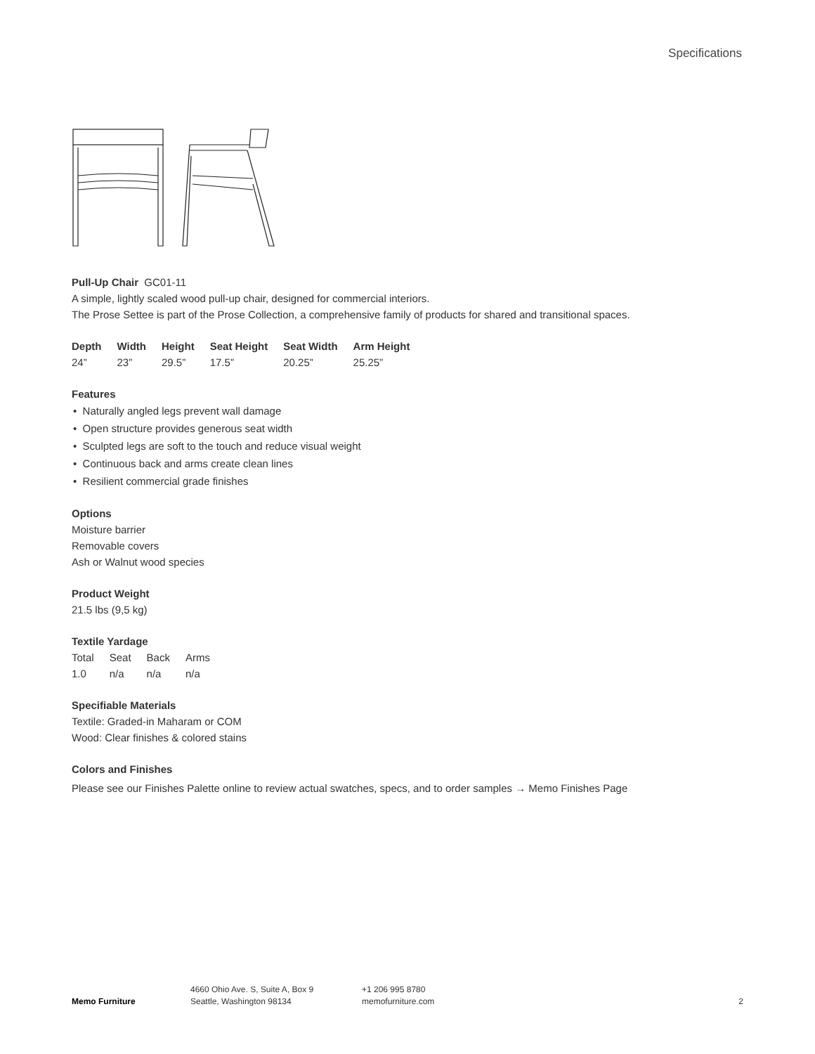Specifications
Pull-Up Chair GC01-11
A simple, lightly scaled wood pull-up chair, designed for commercial interiors.
The Prose Settee is part of the Prose Collection, a comprehensive family of products for shared and transitional spaces.
| Depth | Width | Height | Seat Height | Seat Width | Arm Height |
| --- | --- | --- | --- | --- | --- |
| 24” | 23” | 29.5” | 17.5” | 20.25” | 25.25” |
Features
• Naturally angled legs prevent wall damage
• Open structure provides generous seat width
• Sculpted legs are soft to the touch and reduce visual weight
• Continuous back and arms create clean lines
• Resilient commercial grade finishes
Options
Moisture barrier
Removable covers
Ash or Walnut wood species
Product Weight
21.5 lbs (9,5 kg)
Textile Yardage
| Total | Seat | Back | Arms |
| 1.0 | n/a | n/a | n/a |
Specifiable Materials
Textile: Graded-in Maharam or COM
Wood: Clear finishes & colored stains
Colors and Finishes
Please see our Finishes Palette online to review actual swatches, specs, and to order samples → Memo Finishes Page
Memo Furniture
4660 Ohio Ave. S, Suite A, Box 9
Seattle, Washington 98134
+1 206 995 8780
memofurniture.com
2